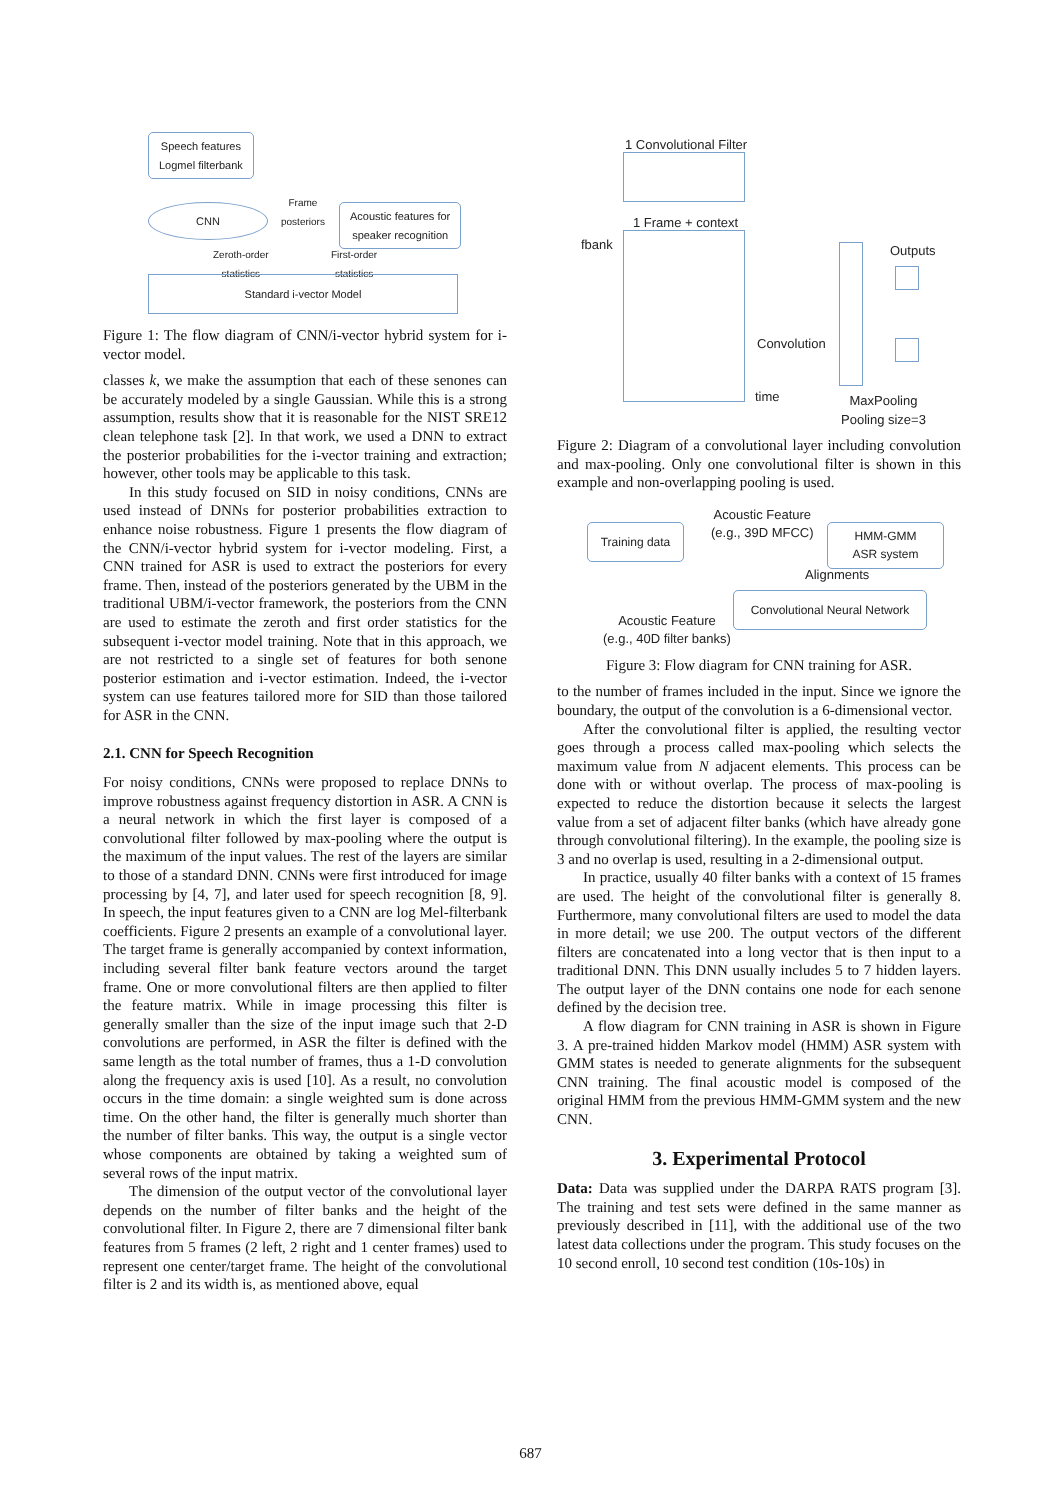Speech features
Logmel filterbank
CNN
Frame
posteriors
Acoustic features for
speaker recognition
Zeroth-order
statistics
First-order
statistics
Standard i-vector Model
Figure 1: The flow diagram of CNN/i-vector hybrid system for i-vector model.
classes k, we make the assumption that each of these senones can be accurately modeled by a single Gaussian. While this is a strong assumption, results show that it is reasonable for the NIST SRE12 clean telephone task [2]. In that work, we used a DNN to extract the posterior probabilities for the i-vector training and extraction; however, other tools may be applicable to this task.
In this study focused on SID in noisy conditions, CNNs are used instead of DNNs for posterior probabilities extraction to enhance noise robustness. Figure 1 presents the flow diagram of the CNN/i-vector hybrid system for i-vector modeling. First, a CNN trained for ASR is used to extract the posteriors for every frame. Then, instead of the posteriors generated by the UBM in the traditional UBM/i-vector framework, the posteriors from the CNN are used to estimate the zeroth and first order statistics for the subsequent i-vector model training. Note that in this approach, we are not restricted to a single set of features for both senone posterior estimation and i-vector estimation. Indeed, the i-vector system can use features tailored more for SID than those tailored for ASR in the CNN.
2.1. CNN for Speech Recognition
For noisy conditions, CNNs were proposed to replace DNNs to improve robustness against frequency distortion in ASR. A CNN is a neural network in which the first layer is composed of a convolutional filter followed by max-pooling where the output is the maximum of the input values. The rest of the layers are similar to those of a standard DNN. CNNs were first introduced for image processing by [4, 7], and later used for speech recognition [8, 9]. In speech, the input features given to a CNN are log Mel-filterbank coefficients. Figure 2 presents an example of a convolutional layer. The target frame is generally accompanied by context information, including several filter bank feature vectors around the target frame. One or more convolutional filters are then applied to filter the feature matrix. While in image processing this filter is generally smaller than the size of the input image such that 2-D convolutions are performed, in ASR the filter is defined with the same length as the total number of frames, thus a 1-D convolution along the frequency axis is used [10]. As a result, no convolution occurs in the time domain: a single weighted sum is done across time. On the other hand, the filter is generally much shorter than the number of filter banks. This way, the output is a single vector whose components are obtained by taking a weighted sum of several rows of the input matrix.
The dimension of the output vector of the convolutional layer depends on the number of filter banks and the height of the convolutional filter. In Figure 2, there are 7 dimensional filter bank features from 5 frames (2 left, 2 right and 1 center frames) used to represent one center/target frame. The height of the convolutional filter is 2 and its width is, as mentioned above, equal
1 Convolutional Filter
1 Frame + context
fbank
Convolution
time
Outputs
MaxPooling
Pooling size=3
Figure 2: Diagram of a convolutional layer including convolution and max-pooling. Only one convolutional filter is shown in this example and non-overlapping pooling is used.
Acoustic Feature
(e.g., 39D MFCC)
Training data
HMM-GMM
ASR system
Alignments
Convolutional Neural Network
Acoustic Feature
(e.g., 40D filter banks)
Figure 3: Flow diagram for CNN training for ASR.
to the number of frames included in the input. Since we ignore the boundary, the output of the convolution is a 6-dimensional vector.
After the convolutional filter is applied, the resulting vector goes through a process called max-pooling which selects the maximum value from N adjacent elements. This process can be done with or without overlap. The process of max-pooling is expected to reduce the distortion because it selects the largest value from a set of adjacent filter banks (which have already gone through convolutional filtering). In the example, the pooling size is 3 and no overlap is used, resulting in a 2-dimensional output.
In practice, usually 40 filter banks with a context of 15 frames are used. The height of the convolutional filter is generally 8. Furthermore, many convolutional filters are used to model the data in more detail; we use 200. The output vectors of the different filters are concatenated into a long vector that is then input to a traditional DNN. This DNN usually includes 5 to 7 hidden layers. The output layer of the DNN contains one node for each senone defined by the decision tree.
A flow diagram for CNN training in ASR is shown in Figure 3. A pre-trained hidden Markov model (HMM) ASR system with GMM states is needed to generate alignments for the subsequent CNN training. The final acoustic model is composed of the original HMM from the previous HMM-GMM system and the new CNN.
3. Experimental Protocol
Data: Data was supplied under the DARPA RATS program [3]. The training and test sets were defined in the same manner as previously described in [11], with the additional use of the two latest data collections under the program. This study focuses on the 10 second enroll, 10 second test condition (10s-10s) in
687